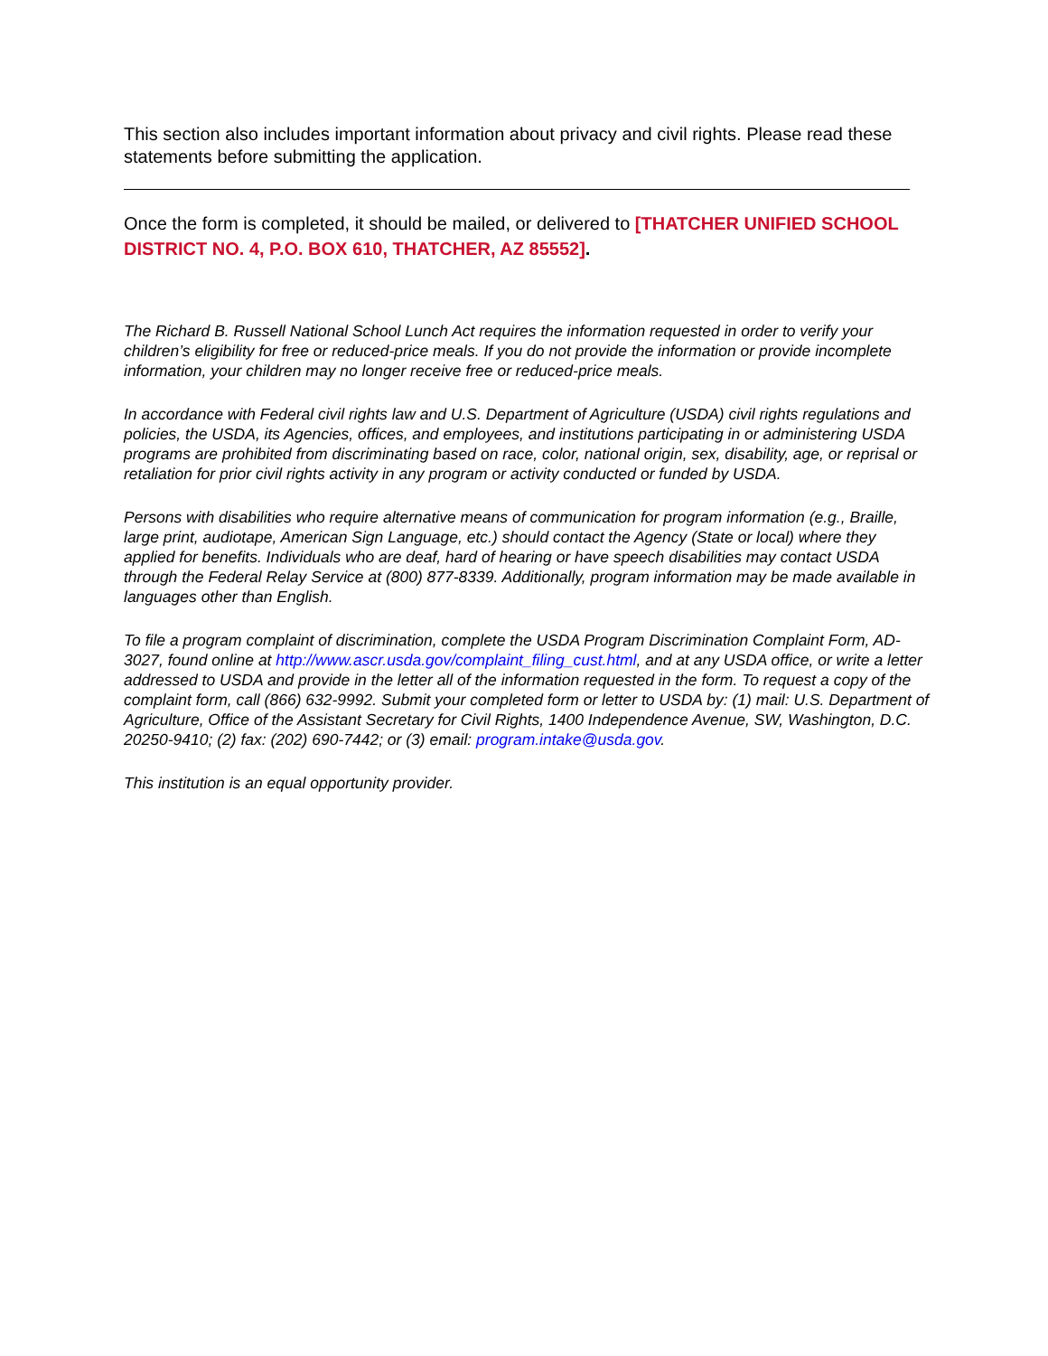This section also includes important information about privacy and civil rights. Please read these statements before submitting the application.
Once the form is completed, it should be mailed, or delivered to [THATCHER UNIFIED SCHOOL DISTRICT NO. 4, P.O. BOX 610, THATCHER, AZ 85552].
The Richard B. Russell National School Lunch Act requires the information requested in order to verify your children’s eligibility for free or reduced-price meals. If you do not provide the information or provide incomplete information, your children may no longer receive free or reduced-price meals.
In accordance with Federal civil rights law and U.S. Department of Agriculture (USDA) civil rights regulations and policies, the USDA, its Agencies, offices, and employees, and institutions participating in or administering USDA programs are prohibited from discriminating based on race, color, national origin, sex, disability, age, or reprisal or retaliation for prior civil rights activity in any program or activity conducted or funded by USDA.
Persons with disabilities who require alternative means of communication for program information (e.g., Braille, large print, audiotape, American Sign Language, etc.) should contact the Agency (State or local) where they applied for benefits. Individuals who are deaf, hard of hearing or have speech disabilities may contact USDA through the Federal Relay Service at (800) 877-8339. Additionally, program information may be made available in languages other than English.
To file a program complaint of discrimination, complete the USDA Program Discrimination Complaint Form, AD-3027, found online at http://www.ascr.usda.gov/complaint_filing_cust.html, and at any USDA office, or write a letter addressed to USDA and provide in the letter all of the information requested in the form. To request a copy of the complaint form, call (866) 632-9992. Submit your completed form or letter to USDA by: (1) mail: U.S. Department of Agriculture, Office of the Assistant Secretary for Civil Rights, 1400 Independence Avenue, SW, Washington, D.C. 20250-9410; (2) fax: (202) 690-7442; or (3) email: program.intake@usda.gov.
This institution is an equal opportunity provider.